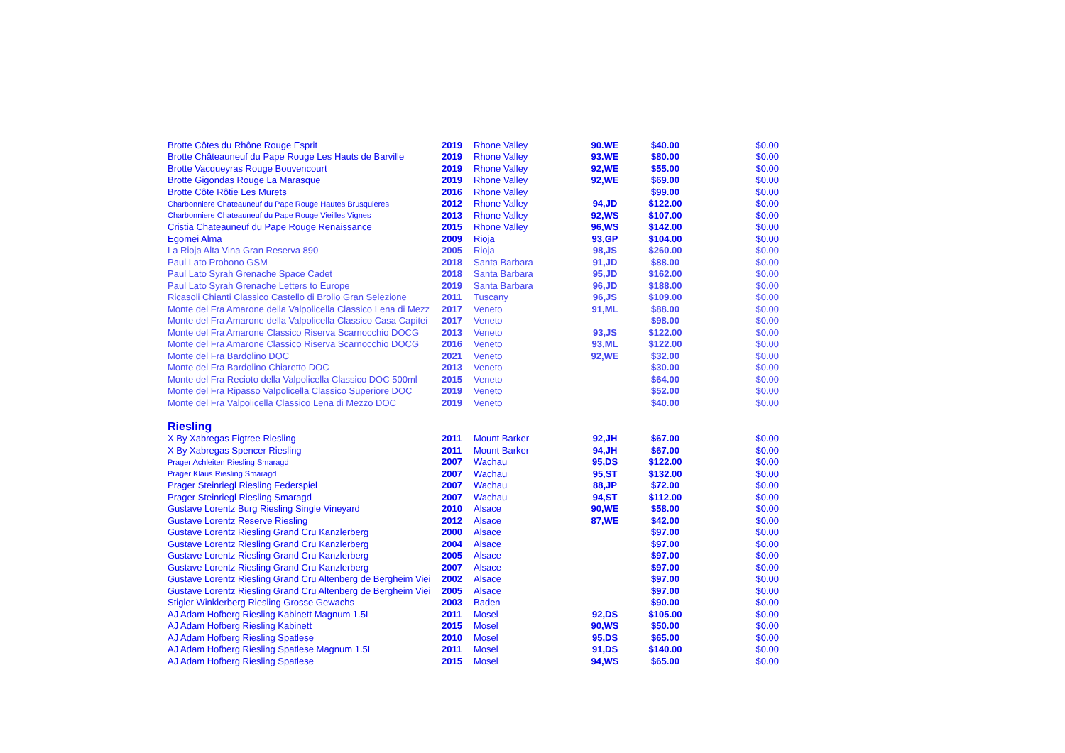| Brotte Côtes du Rhône Rouge Esprit | 2019 | Rhone Valley | 90.WE | $40.00 | $0.00 |
| Brotte Châteauneuf du Pape Rouge Les Hauts de Barville | 2019 | Rhone Valley | 93.WE | $80.00 | $0.00 |
| Brotte Vacqueyras Rouge Bouvencourt | 2019 | Rhone Valley | 92,WE | $55.00 | $0.00 |
| Brotte Gigondas Rouge La Marasque | 2019 | Rhone Valley | 92,WE | $69.00 | $0.00 |
| Brotte Côte Rôtie Les Murets | 2016 | Rhone Valley | | $99.00 | $0.00 |
| Charbonniere Chateauneuf du Pape Rouge Hautes Brusquieres | 2012 | Rhone Valley | 94,JD | $122.00 | $0.00 |
| Charbonniere Chateauneuf du Pape Rouge Vieilles Vignes | 2013 | Rhone Valley | 92,WS | $107.00 | $0.00 |
| Cristia Chateauneuf du Pape Rouge Renaissance | 2015 | Rhone Valley | 96,WS | $142.00 | $0.00 |
| Egomei Alma | 2009 | Rioja | 93,GP | $104.00 | $0.00 |
| La Rioja Alta Vina Gran Reserva 890 | 2005 | Rioja | 98,JS | $260.00 | $0.00 |
| Paul Lato Probono GSM | 2018 | Santa Barbara | 91,JD | $88.00 | $0.00 |
| Paul Lato Syrah Grenache Space Cadet | 2018 | Santa Barbara | 95,JD | $162.00 | $0.00 |
| Paul Lato Syrah Grenache Letters to Europe | 2019 | Santa Barbara | 96,JD | $188.00 | $0.00 |
| Ricasoli Chianti Classico Castello di Brolio Gran Selezione | 2011 | Tuscany | 96,JS | $109.00 | $0.00 |
| Monte del Fra Amarone della Valpolicella Classico Lena di Mezz | 2017 | Veneto | 91,ML | $88.00 | $0.00 |
| Monte del Fra Amarone della Valpolicella Classico Casa Capitei | 2017 | Veneto | | $98.00 | $0.00 |
| Monte del Fra Amarone Classico Riserva Scarnocchio DOCG | 2013 | Veneto | 93,JS | $122.00 | $0.00 |
| Monte del Fra Amarone Classico Riserva Scarnocchio DOCG | 2016 | Veneto | 93,ML | $122.00 | $0.00 |
| Monte del Fra Bardolino DOC | 2021 | Veneto | 92,WE | $32.00 | $0.00 |
| Monte del Fra Bardolino Chiaretto DOC | 2013 | Veneto | | $30.00 | $0.00 |
| Monte del Fra Recioto della Valpolicella Classico DOC 500ml | 2015 | Veneto | | $64.00 | $0.00 |
| Monte del Fra Ripasso Valpolicella Classico Superiore DOC | 2019 | Veneto | | $52.00 | $0.00 |
| Monte del Fra Valpolicella Classico Lena di Mezzo DOC | 2019 | Veneto | | $40.00 | $0.00 |
| Riesling | | | | | |
| X By Xabregas Figtree Riesling | 2011 | Mount Barker | 92,JH | $67.00 | $0.00 |
| X By Xabregas Spencer Riesling | 2011 | Mount Barker | 94,JH | $67.00 | $0.00 |
| Prager Achleiten Riesling Smaragd | 2007 | Wachau | 95,DS | $122.00 | $0.00 |
| Prager Klaus Riesling Smaragd | 2007 | Wachau | 95,ST | $132.00 | $0.00 |
| Prager Steinriegl Riesling Federspiel | 2007 | Wachau | 88,JP | $72.00 | $0.00 |
| Prager Steinriegl Riesling Smaragd | 2007 | Wachau | 94,ST | $112.00 | $0.00 |
| Gustave Lorentz Burg Riesling Single Vineyard | 2010 | Alsace | 90,WE | $58.00 | $0.00 |
| Gustave Lorentz Reserve Riesling | 2012 | Alsace | 87,WE | $42.00 | $0.00 |
| Gustave Lorentz Riesling Grand Cru Kanzlerberg | 2000 | Alsace | | $97.00 | $0.00 |
| Gustave Lorentz Riesling Grand Cru Kanzlerberg | 2004 | Alsace | | $97.00 | $0.00 |
| Gustave Lorentz Riesling Grand Cru Kanzlerberg | 2005 | Alsace | | $97.00 | $0.00 |
| Gustave Lorentz Riesling Grand Cru Kanzlerberg | 2007 | Alsace | | $97.00 | $0.00 |
| Gustave Lorentz Riesling Grand Cru Altenberg de Bergheim Viei | 2002 | Alsace | | $97.00 | $0.00 |
| Gustave Lorentz Riesling Grand Cru Altenberg de Bergheim Viei | 2005 | Alsace | | $97.00 | $0.00 |
| Stigler Winklerberg Riesling Grosse Gewachs | 2003 | Baden | | $90.00 | $0.00 |
| AJ Adam Hofberg Riesling Kabinett Magnum 1.5L | 2011 | Mosel | 92,DS | $105.00 | $0.00 |
| AJ Adam Hofberg Riesling Kabinett | 2015 | Mosel | 90,WS | $50.00 | $0.00 |
| AJ Adam Hofberg Riesling Spatlese | 2010 | Mosel | 95,DS | $65.00 | $0.00 |
| AJ Adam Hofberg Riesling Spatlese Magnum 1.5L | 2011 | Mosel | 91,DS | $140.00 | $0.00 |
| AJ Adam Hofberg Riesling Spatlese | 2015 | Mosel | 94,WS | $65.00 | $0.00 |